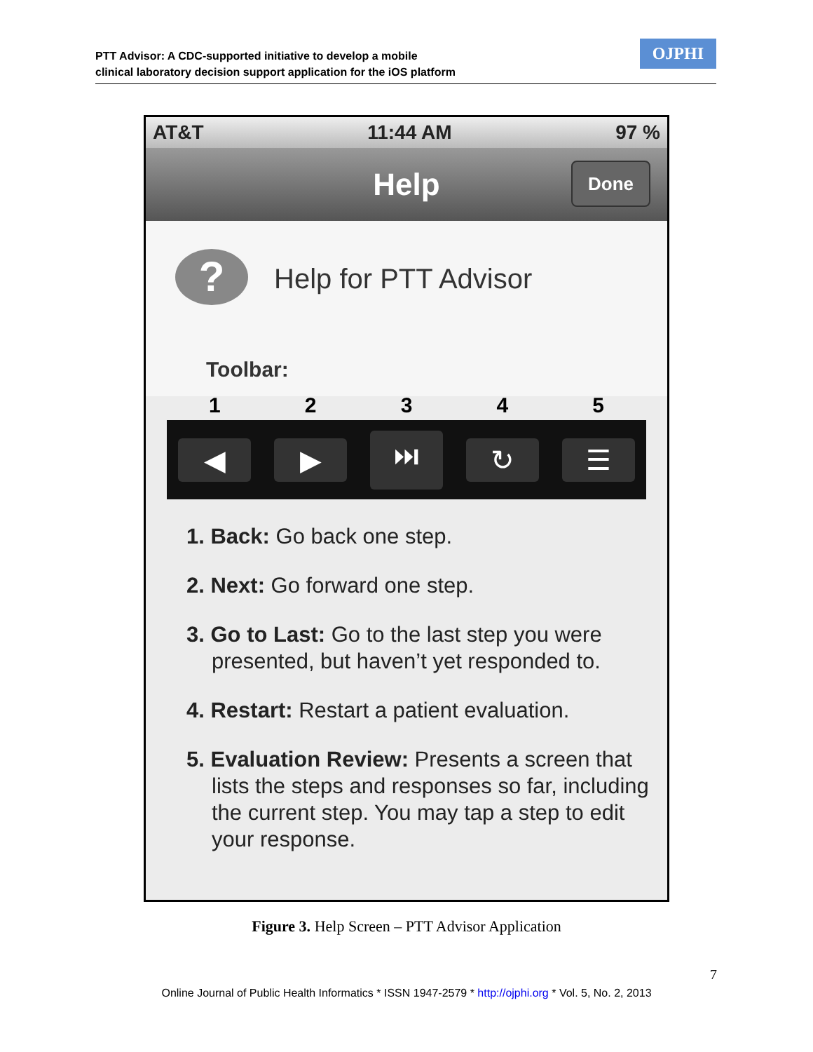PTT Advisor: A CDC-supported initiative to develop a mobile
clinical laboratory decision support application for the iOS platform
OJPHI
AT&T 11:44 AM 97 %
Help
Done
? Help for PTT Advisor
Toolbar:
1 2 3 4 5
◀ ▶ ⏭ ↻ ☰
1. Back: Go back one step.
2. Next: Go forward one step.
3. Go to Last: Go to the last step you were presented, but haven’t yet responded to.
4. Restart: Restart a patient evaluation.
5. Evaluation Review: Presents a screen that lists the steps and responses so far, including the current step. You may tap a step to edit your response.
Figure 3. Help Screen – PTT Advisor Application
7
Online Journal of Public Health Informatics * ISSN 1947-2579 * http://ojphi.org * Vol. 5, No. 2, 2013